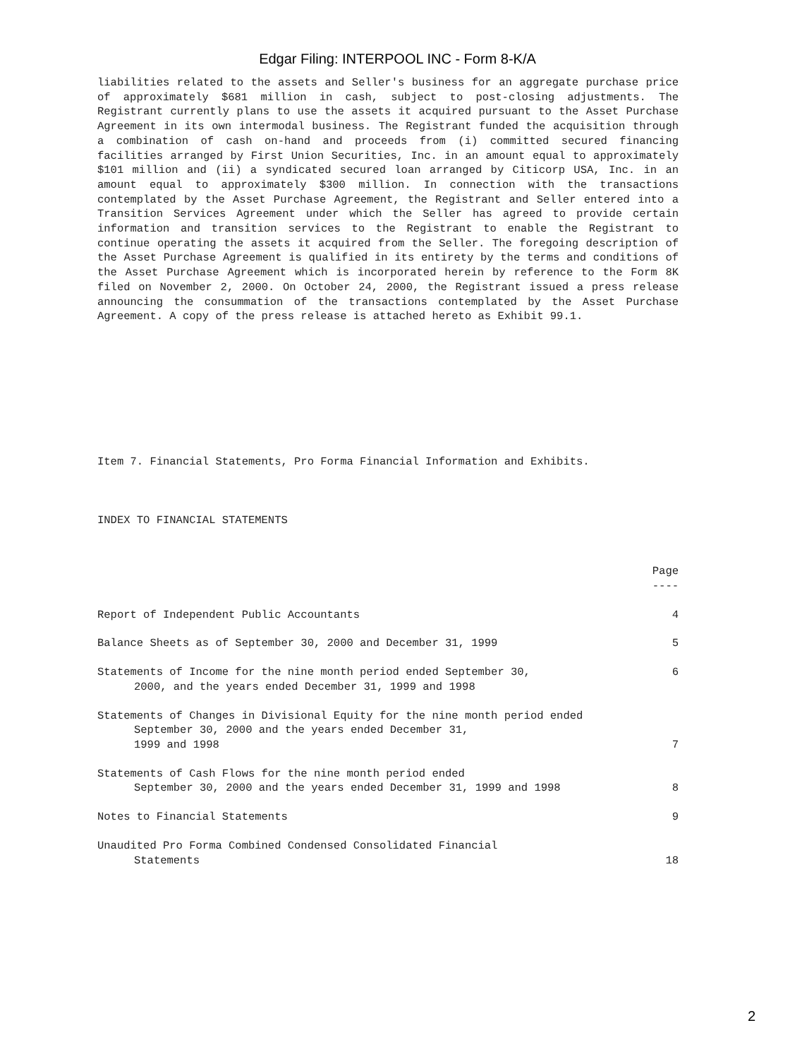Edgar Filing: INTERPOOL INC - Form 8-K/A
liabilities related to the assets and Seller's business for an aggregate purchase price of approximately $681 million in cash, subject to post-closing adjustments. The Registrant currently plans to use the assets it acquired pursuant to the Asset Purchase Agreement in its own intermodal business. The Registrant funded the acquisition through a combination of cash on-hand and proceeds from (i) committed secured financing facilities arranged by First Union Securities, Inc. in an amount equal to approximately $101 million and (ii) a syndicated secured loan arranged by Citicorp USA, Inc. in an amount equal to approximately $300 million. In connection with the transactions contemplated by the Asset Purchase Agreement, the Registrant and Seller entered into a Transition Services Agreement under which the Seller has agreed to provide certain information and transition services to the Registrant to enable the Registrant to continue operating the assets it acquired from the Seller. The foregoing description of the Asset Purchase Agreement is qualified in its entirety by the terms and conditions of the Asset Purchase Agreement which is incorporated herein by reference to the Form 8K filed on November 2, 2000. On October 24, 2000, the Registrant issued a press release announcing the consummation of the transactions contemplated by the Asset Purchase Agreement. A copy of the press release is attached hereto as Exhibit 99.1.
Item 7. Financial Statements, Pro Forma Financial Information and Exhibits.
INDEX TO FINANCIAL STATEMENTS
| | Page ---- |
| Report of Independent Public Accountants | 4 |
| Balance Sheets as of September 30, 2000 and December 31, 1999 | 5 |
| Statements of Income for the nine month period ended September 30, 2000, and the years ended December 31, 1999 and 1998 | 6 |
| Statements of Changes in Divisional Equity for the nine month period ended September 30, 2000 and the years ended December 31, 1999 and 1998 | 7 |
| Statements of Cash Flows for the nine month period ended September 30, 2000 and the years ended December 31, 1999 and 1998 | 8 |
| Notes to Financial Statements | 9 |
| Unaudited Pro Forma Combined Condensed Consolidated Financial Statements | 18 |
2